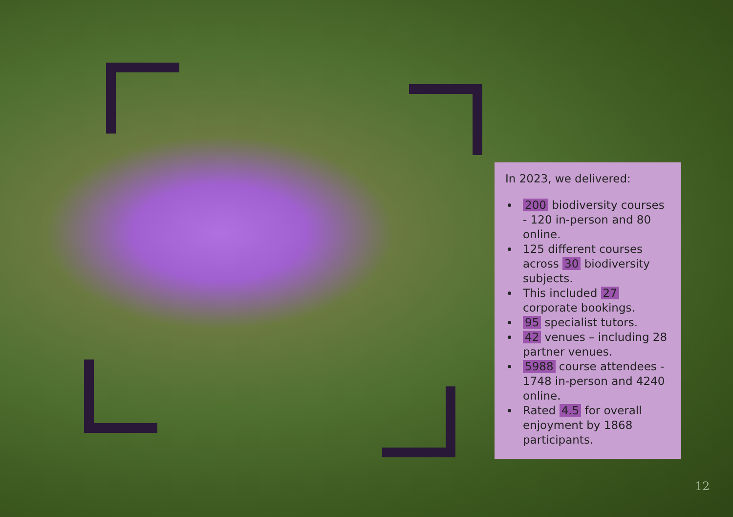In 2023, we delivered:
200 biodiversity courses - 120 in-person and 80 online.
125 different courses across 30 biodiversity subjects.
This included 27 corporate bookings.
95 specialist tutors.
42 venues – including 28 partner venues.
5988 course attendees - 1748 in-person and 4240 online.
Rated 4.5 for overall enjoyment by 1868 participants.
12